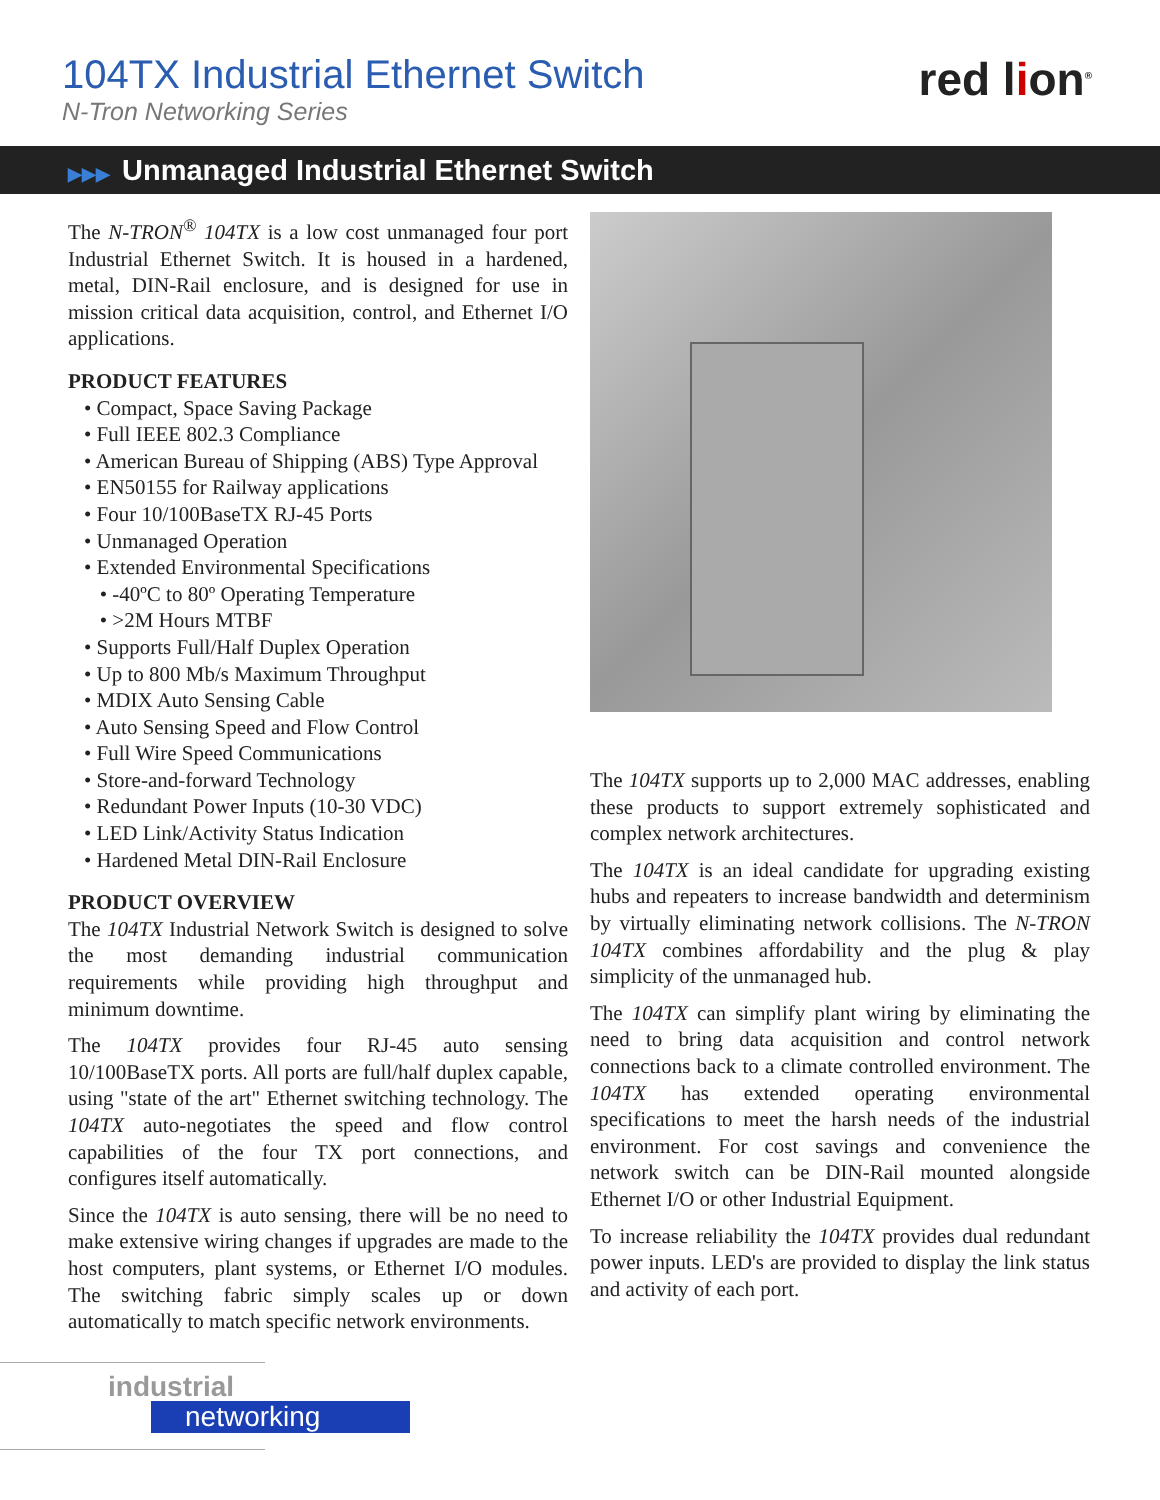104TX Industrial Ethernet Switch
N-Tron Networking Series
red lion<sup>®</sup>
▶▶▶ Unmanaged Industrial Ethernet Switch
The N-TRON<sup>®</sup> 104TX is a low cost unmanaged four port Industrial Ethernet Switch. It is housed in a hardened, metal, DIN-Rail enclosure, and is designed for use in mission critical data acquisition, control, and Ethernet I/O applications.
PRODUCT FEATURES
• Compact, Space Saving Package
• Full IEEE 802.3 Compliance
• American Bureau of Shipping (ABS) Type Approval
• EN50155 for Railway applications
• Four 10/100BaseTX RJ-45 Ports
• Unmanaged Operation
• Extended Environmental Specifications
• -40ºC to 80º Operating Temperature
• >2M Hours MTBF
• Supports Full/Half Duplex Operation
• Up to 800 Mb/s Maximum Throughput
• MDIX Auto Sensing Cable
• Auto Sensing Speed and Flow Control
• Full Wire Speed Communications
• Store-and-forward Technology
• Redundant Power Inputs (10-30 VDC)
• LED Link/Activity Status Indication
• Hardened Metal DIN-Rail Enclosure
PRODUCT OVERVIEW
The 104TX Industrial Network Switch is designed to solve the most demanding industrial communication requirements while providing high throughput and minimum downtime.
The 104TX provides four RJ-45 auto sensing 10/100BaseTX ports. All ports are full/half duplex capable, using "state of the art" Ethernet switching technology. The 104TX auto-negotiates the speed and flow control capabilities of the four TX port connections, and configures itself automatically.
Since the 104TX is auto sensing, there will be no need to make extensive wiring changes if upgrades are made to the host computers, plant systems, or Ethernet I/O modules. The switching fabric simply scales up or down automatically to match specific network environments.
The 104TX supports up to 2,000 MAC addresses, enabling these products to support extremely sophisticated and complex network architectures.
The 104TX is an ideal candidate for upgrading existing hubs and repeaters to increase bandwidth and determinism by virtually eliminating network collisions. The N-TRON 104TX combines affordability and the plug & play simplicity of the unmanaged hub.
The 104TX can simplify plant wiring by eliminating the need to bring data acquisition and control network connections back to a climate controlled environment. The 104TX has extended operating environmental specifications to meet the harsh needs of the industrial environment. For cost savings and convenience the network switch can be DIN-Rail mounted alongside Ethernet I/O or other Industrial Equipment.
To increase reliability the 104TX provides dual redundant power inputs. LED's are provided to display the link status and activity of each port.
industrial
networking